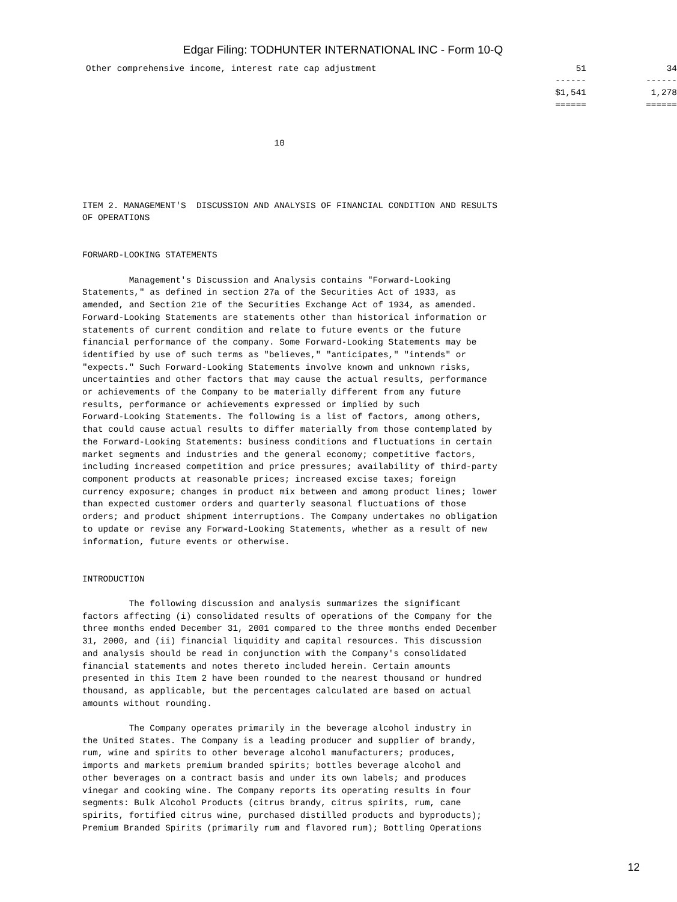Edgar Filing: TODHUNTER INTERNATIONAL INC - Form 10-Q
| Other comprehensive income, interest rate cap adjustment | 51 | 34 |
| | ------ | ------ |
| | $1,541 | 1,278 |
| | ====== | ====== |
                                     10




ITEM 2. MANAGEMENT'S  DISCUSSION AND ANALYSIS OF FINANCIAL CONDITION AND RESULTS
OF OPERATIONS


FORWARD-LOOKING STATEMENTS

         Management's Discussion and Analysis contains "Forward-Looking
Statements," as defined in section 27a of the Securities Act of 1933, as
amended, and Section 21e of the Securities Exchange Act of 1934, as amended.
Forward-Looking Statements are statements other than historical information or
statements of current condition and relate to future events or the future
financial performance of the company. Some Forward-Looking Statements may be
identified by use of such terms as "believes," "anticipates," "intends" or
"expects." Such Forward-Looking Statements involve known and unknown risks,
uncertainties and other factors that may cause the actual results, performance
or achievements of the Company to be materially different from any future
results, performance or achievements expressed or implied by such
Forward-Looking Statements. The following is a list of factors, among others,
that could cause actual results to differ materially from those contemplated by
the Forward-Looking Statements: business conditions and fluctuations in certain
market segments and industries and the general economy; competitive factors,
including increased competition and price pressures; availability of third-party
component products at reasonable prices; increased excise taxes; foreign
currency exposure; changes in product mix between and among product lines; lower
than expected customer orders and quarterly seasonal fluctuations of those
orders; and product shipment interruptions. The Company undertakes no obligation
to update or revise any Forward-Looking Statements, whether as a result of new
information, future events or otherwise.


INTRODUCTION

         The following discussion and analysis summarizes the significant
factors affecting (i) consolidated results of operations of the Company for the
three months ended December 31, 2001 compared to the three months ended December
31, 2000, and (ii) financial liquidity and capital resources. This discussion
and analysis should be read in conjunction with the Company's consolidated
financial statements and notes thereto included herein. Certain amounts
presented in this Item 2 have been rounded to the nearest thousand or hundred
thousand, as applicable, but the percentages calculated are based on actual
amounts without rounding.

         The Company operates primarily in the beverage alcohol industry in
the United States. The Company is a leading producer and supplier of brandy,
rum, wine and spirits to other beverage alcohol manufacturers; produces,
imports and markets premium branded spirits; bottles beverage alcohol and
other beverages on a contract basis and under its own labels; and produces
vinegar and cooking wine. The Company reports its operating results in four
segments: Bulk Alcohol Products (citrus brandy, citrus spirits, rum, cane
spirits, fortified citrus wine, purchased distilled products and byproducts);
Premium Branded Spirits (primarily rum and flavored rum); Bottling Operations
12